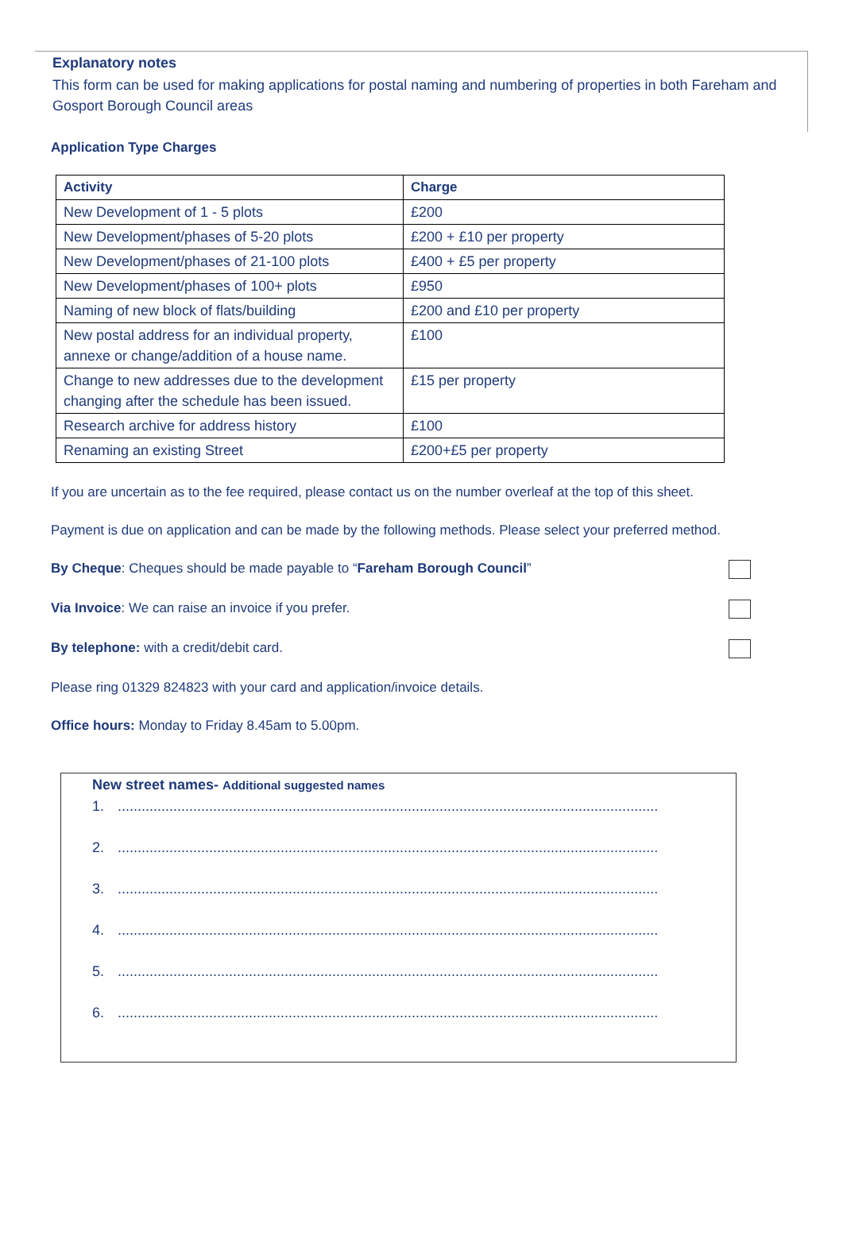Explanatory notes
This form can be used for making applications for postal naming and numbering of properties in both Fareham and Gosport Borough Council areas
Application Type Charges
| Activity | Charge |
| --- | --- |
| New Development of 1 - 5 plots | £200 |
| New Development/phases of 5-20 plots | £200 + £10 per property |
| New Development/phases of 21-100 plots | £400 + £5 per property |
| New Development/phases of 100+ plots | £950 |
| Naming of new block of flats/building | £200 and £10 per property |
| New postal address for an individual property, annexe or change/addition of a house name. | £100 |
| Change to new addresses due to the development changing after the schedule has been issued. | £15 per property |
| Research archive for address history | £100 |
| Renaming an existing Street | £200+£5 per property |
If you are uncertain as to the fee required, please contact us on the number overleaf at the top of this sheet.
Payment is due on application and can be made by the following methods. Please select your preferred method.
By Cheque: Cheques should be made payable to “Fareham Borough Council”
Via Invoice: We can raise an invoice if you prefer.
By telephone: with a credit/debit card.
Please ring 01329 824823 with your card and application/invoice details.
Office hours: Monday to Friday 8.45am to 5.00pm.
New street names- Additional suggested names
1. ........................................................................................................................................
2. ........................................................................................................................................
3. ........................................................................................................................................
4. ........................................................................................................................................
5. ........................................................................................................................................
6. ........................................................................................................................................